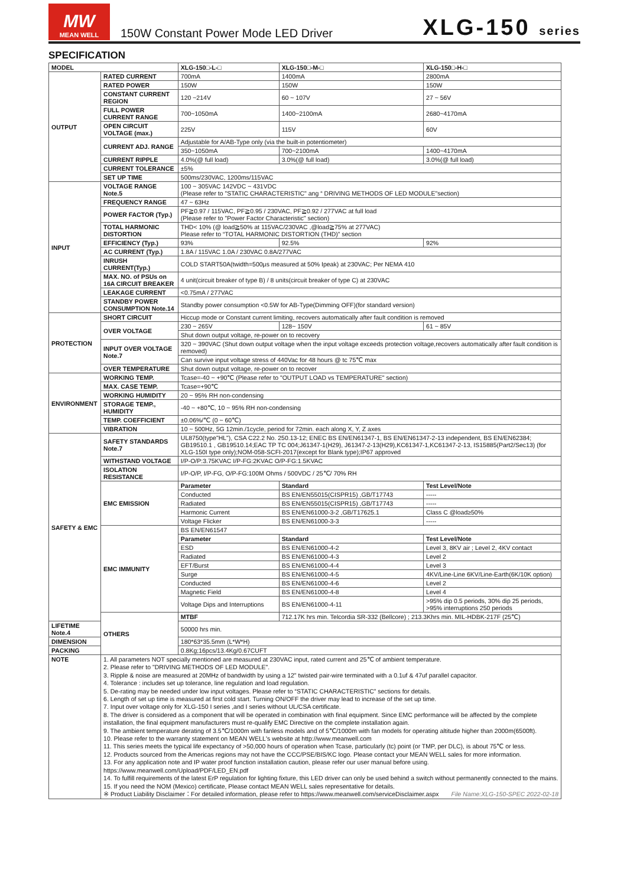MW
MEAN WELL
150W Constant Power Mode LED Driver
XLG-150 series
SPECIFICATION
| MODEL | | XLG-150□-L-□ | XLG-150□-M-□ | XLG-150□-H-□ |
| --- | --- | --- | --- | --- |
| OUTPUT | RATED CURRENT | 700mA | 1400mA | 2800mA |
| | RATED POWER | 150W | 150W | 150W |
| | CONSTANT CURRENT REGION | 120 ~214V | 60 ~ 107V | 27 ~ 56V |
| | FULL POWER CURRENT RANGE | 700~1050mA | 1400~2100mA | 2680~4170mA |
| | OPEN CIRCUIT VOLTAGE (max.) | 225V | 115V | 60V |
| | CURRENT ADJ. RANGE | Adjustable for A/AB-Type only (via the built-in potentiometer) | | |
| | | 350~1050mA | 700~2100mA | 1400~4170mA |
| | CURRENT RIPPLE | 4.0%(@ full load) | 3.0%(@ full load) | 3.0%(@ full load) |
| | CURRENT TOLERANCE | ±5% | | |
| | SET UP TIME | 500ms/230VAC, 1200ms/115VAC | | |
| INPUT | VOLTAGE RANGE Note.5 | 100 ~ 305VAC 142VDC ~ 431VDC (Please refer to "STATIC CHARACTERISTIC" ang “ DRIVING METHODS OF LED MODULE"section) | | |
| | FREQUENCY RANGE | 47 ~ 63Hz | | |
| | POWER FACTOR (Typ.) | PF≧0.97 / 115VAC, PF≧0.95 / 230VAC, PF≧0.92 / 277VAC at full load (Please refer to "Power Factor Characteristic" section) | | |
| | TOTAL HARMONIC DISTORTION | THD< 10% (@ load≧50% at 115VAC/230VAC ,@load≧75% at 277VAC) Please refer to “TOTAL HARMONIC DISTORTION (THD)” section | | |
| | EFFICIENCY (Typ.) | 93% | 92.5% | 92% |
| | AC CURRENT (Typ.) | 1.8A / 115VAC 1.0A / 230VAC 0.8A/277VAC | | |
| | INRUSH CURRENT(Typ.) | COLD START50A(twidth=500μs measured at 50% Ipeak) at 230VAC; Per NEMA 410 | | |
| | MAX. NO. of PSUs on 16A CIRCUIT BREAKER | 4 unit(circuit breaker of type B) / 8 units(circuit breaker of type C) at 230VAC | | |
| | LEAKAGE CURRENT | <0.75mA / 277VAC | | |
| | STANDBY POWER CONSUMPTION Note.14 | Standby power consumption <0.5W for AB-Type(Dimming OFF)(for standard version) | | |
| PROTECTION | SHORT CIRCUIT | Hiccup mode or Constant current limiting, recovers automatically after fault condition is removed | | |
| | OVER VOLTAGE | 230 ~ 265V | 128~ 150V | 61 ~ 85V |
| | | Shut down output voltage, re-power on to recovery | | |
| | INPUT OVER VOLTAGE Note.7 | 320 ~ 390VAC (Shut down output voltage when the input voltage exceeds protection voltage,recovers automatically after fault condition is removed) | | |
| | | Can survive input voltage stress of 440Vac for 48 hours @ tc 75℃ max | | |
| | OVER TEMPERATURE | Shut down output voltage, re-power on to recover | | |
| ENVIRONMENT | WORKING TEMP. | Tcase=-40 ~ +90℃ (Please refer to "OUTPUT LOAD vs TEMPERATURE" section) | | |
| | MAX. CASE TEMP. | Tcase=+90℃ | | |
| | WORKING HUMIDITY | 20 ~ 95% RH non-condensing | | |
| | STORAGE TEMP., HUMIDITY | -40 ~ +80℃, 10 ~ 95% RH non-condensing | | |
| | TEMP. COEFFICIENT | ±0.06%/℃ (0 ~ 60℃) | | |
| | VIBRATION | 10 ~ 500Hz, 5G 12min./1cycle, period for 72min. each along X, Y, Z axes | | |
| SAFETY & EMC | SAFETY STANDARDS Note.7 | UL8750(type"HL"), CSA C22.2 No. 250.13-12; ENEC BS EN/EN61347-1, BS EN/EN61347-2-13 independent, BS EN/EN62384; GB19510.1 , GB19510.14;EAC TP TC 004;J61347-1(H29), J61347-2-13(H29),KC61347-1,KC61347-2-13, IS15885(Part2/Sec13) (for XLG-150I type only);NOM-058-SCFI-2017(except for Blank type);IP67 approved | | |
| | WITHSTAND VOLTAGE | I/P-O/P:3.75KVAC I/P-FG:2KVAC O/P-FG:1.5KVAC | | |
| | ISOLATION RESISTANCE | I/P-O/P, I/P-FG, O/P-FG:100M Ohms / 500VDC / 25℃/ 70% RH | | |
| | EMC EMISSION | Parameter | Standard | Test Level/Note |
| | | Conducted | BS EN/EN55015(CISPR15) ,GB/T17743 | ----- |
| | | Radiated | BS EN/EN55015(CISPR15) ,GB/T17743 | ----- |
| | | Harmonic Current | BS EN/EN61000-3-2 ,GB/T17625.1 | Class C @load≥50% |
| | | Voltage Flicker | BS EN/EN61000-3-3 | ----- |
| | EMC IMMUNITY | BS EN/EN61547 | | |
| | | Parameter | Standard | Test Level/Note |
| | | ESD | BS EN/EN61000-4-2 | Level 3, 8KV air ; Level 2, 4KV contact |
| | | Radiated | BS EN/EN61000-4-3 | Level 2 |
| | | EFT/Burst | BS EN/EN61000-4-4 | Level 3 |
| | | Surge | BS EN/EN61000-4-5 | 4KV/Line-Line 6KV/Line-Earth(6K/10K option) |
| | | Conducted | BS EN/EN61000-4-6 | Level 2 |
| | | Magnetic Field | BS EN/EN61000-4-8 | Level 4 |
| | | Voltage Dips and Interruptions | BS EN/EN61000-4-11 | >95% dip 0.5 periods, 30% dip 25 periods, >95% interruptions 250 periods |
| | OTHERS | MTBF | 712.17K hrs min. Telcordia SR-332 (Bellcore) ; 213.3Khrs min. MIL-HDBK-217F (25℃) | |
| LIFETIME Note.4 | | 50000 hrs min. | | |
| DIMENSION | | 180*63*35.5mm (L*W*H) | | |
| PACKING | | 0.8Kg;16pcs/13.4Kg/0.67CUFT | | |
| NOTE | 1. All parameters NOT specially mentioned are measured at 230VAC input, rated current and 25℃ of ambient temperature. 2. Please refer to "DRIVING METHODS OF LED MODULE". 3. Ripple & noise are measured at 20MHz of bandwidth by using a 12" twisted pair-wire terminated with a 0.1uf & 47uf parallel capacitor. 4. Tolerance : includes set up tolerance, line regulation and load regulation. 5. De-rating may be needed under low input voltages. Please refer to “STATIC CHARACTERISTIC” sections for details. 6. Length of set up time is measured at first cold start. Turning ON/OFF the driver may lead to increase of the set up time. 7. Input over voltage only for XLG-150 I series ,and I series without UL/CSA certificate. 8. The driver is considered as a component that will be operated in combination with final equipment. Since EMC performance will be affected by the complete installation, the final equipment manufacturers must re-qualify EMC Directive on the complete installation again. 9. The ambient temperature derating of 3.5℃/1000m with fanless models and of 5℃/1000m with fan models for operating altitude higher than 2000m(6500ft). 10. Please refer to the warranty statement on MEAN WELL's website at http://www.meanwell.com 11. This series meets the typical life expectancy of >50,000 hours of operation when Tcase, particularly (tc) point (or TMP, per DLC), is about 75℃ or less. 12. Products sourced from the Americas regions may not have the CCC/PSE/BIS/KC logo. Please contact your MEAN WELL sales for more information. 13. For any application note and IP water proof function installation caution, please refer our user manual before using. https://www.meanwell.com/Upload/PDF/LED_EN.pdf 14. To fulfill requirements of the latest ErP regulation for lighting fixture, this LED driver can only be used behind a switch without permanently connected to the mains. 15. If you need the NOM (Mexico) certificate, Please contact MEAN WELL sales representative for details. ※ Product Liability Disclaimer：For detailed information, please refer to https://www.meanwell.com/serviceDisclaimer.aspx File Name:XLG-150-SPEC 2022-02-18 | | | |